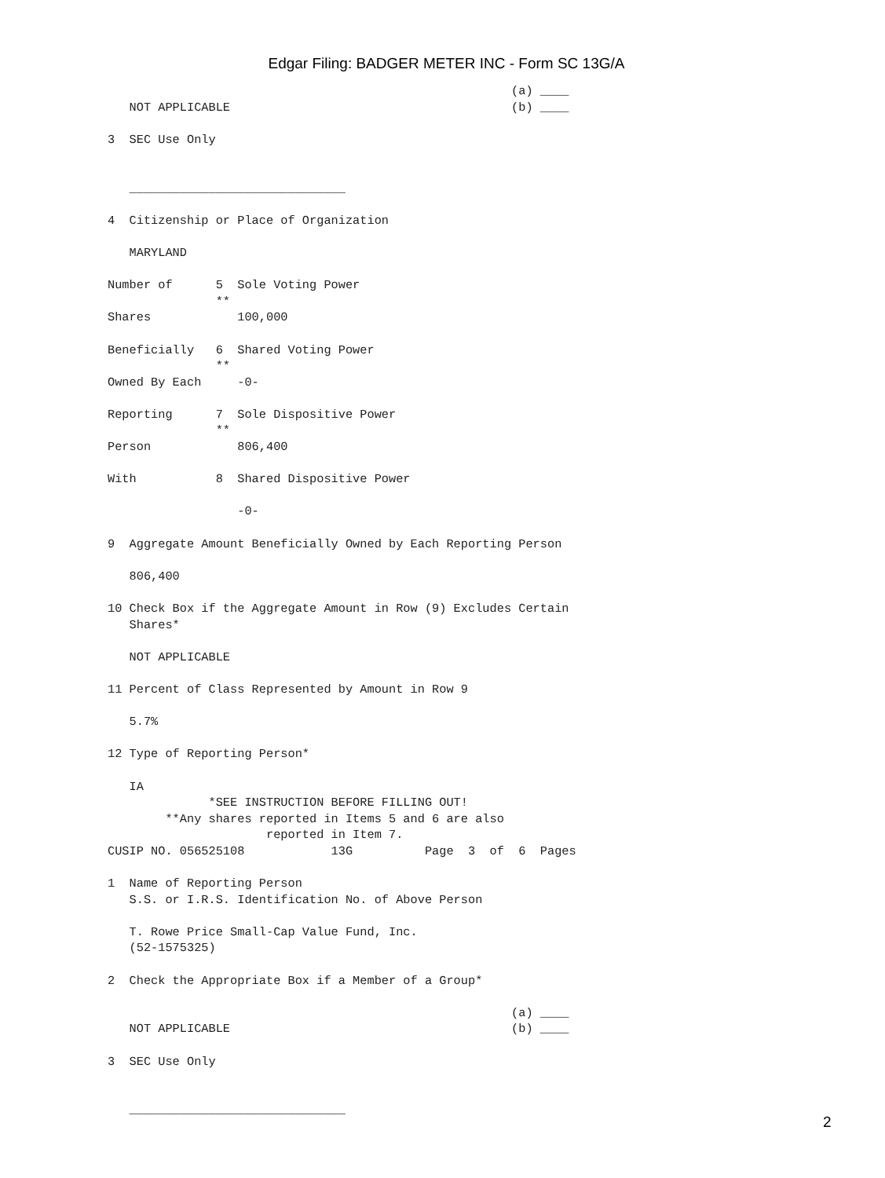Edgar Filing: BADGER METER INC - Form SC 13G/A
                                                        (a) ____
   NOT APPLICABLE                                       (b) ____

3  SEC Use Only


   ______________________________

4  Citizenship or Place of Organization

   MARYLAND

Number of      5  Sole Voting Power
               **
Shares            100,000

Beneficially   6  Shared Voting Power
               **
Owned By Each     -0-

Reporting      7  Sole Dispositive Power
               **
Person            806,400

With           8  Shared Dispositive Power

                  -0-

9  Aggregate Amount Beneficially Owned by Each Reporting Person

   806,400

10 Check Box if the Aggregate Amount in Row (9) Excludes Certain
   Shares*

   NOT APPLICABLE

11 Percent of Class Represented by Amount in Row 9

   5.7%

12 Type of Reporting Person*

   IA
              *SEE INSTRUCTION BEFORE FILLING OUT!
        **Any shares reported in Items 5 and 6 are also
                      reported in Item 7.
CUSIP NO. 056525108            13G          Page  3  of  6  Pages

1  Name of Reporting Person
   S.S. or I.R.S. Identification No. of Above Person

   T. Rowe Price Small-Cap Value Fund, Inc.
   (52-1575325)

2  Check the Appropriate Box if a Member of a Group*

                                                        (a) ____
   NOT APPLICABLE                                       (b) ____

3  SEC Use Only


   ______________________________
2